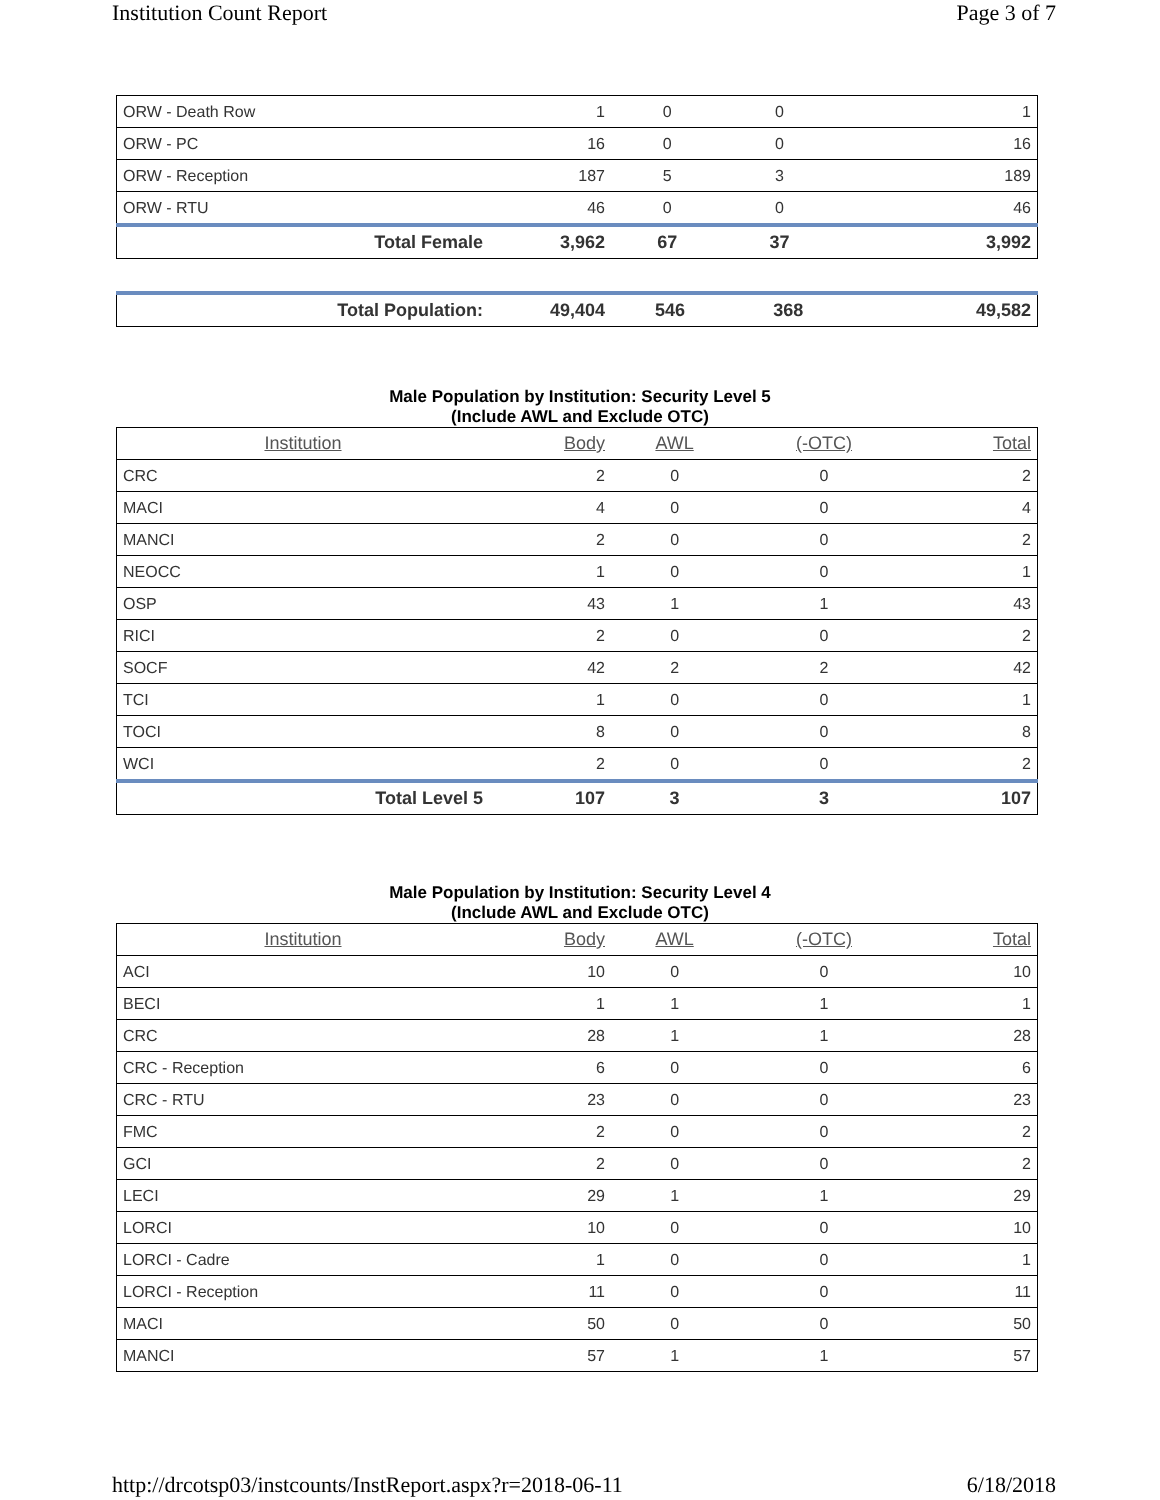Institution Count Report Page 3 of 7
| ORW - Death Row | 1 | 0 | 0 | 1 |
| ORW - PC | 16 | 0 | 0 | 16 |
| ORW - Reception | 187 | 5 | 3 | 189 |
| ORW - RTU | 46 | 0 | 0 | 46 |
| Total Female | 3,962 | 67 | 37 | 3,992 |
| Total Population: | 49,404 | 546 | 368 | 49,582 |
Male Population by Institution: Security Level 5
(Include AWL and Exclude OTC)
| Institution | Body | AWL | (-OTC) | Total |
| --- | --- | --- | --- | --- |
| CRC | 2 | 0 | 0 | 2 |
| MACI | 4 | 0 | 0 | 4 |
| MANCI | 2 | 0 | 0 | 2 |
| NEOCC | 1 | 0 | 0 | 1 |
| OSP | 43 | 1 | 1 | 43 |
| RICI | 2 | 0 | 0 | 2 |
| SOCF | 42 | 2 | 2 | 42 |
| TCI | 1 | 0 | 0 | 1 |
| TOCI | 8 | 0 | 0 | 8 |
| WCI | 2 | 0 | 0 | 2 |
| Total Level 5 | 107 | 3 | 3 | 107 |
Male Population by Institution: Security Level 4
(Include AWL and Exclude OTC)
| Institution | Body | AWL | (-OTC) | Total |
| --- | --- | --- | --- | --- |
| ACI | 10 | 0 | 0 | 10 |
| BECI | 1 | 1 | 1 | 1 |
| CRC | 28 | 1 | 1 | 28 |
| CRC - Reception | 6 | 0 | 0 | 6 |
| CRC - RTU | 23 | 0 | 0 | 23 |
| FMC | 2 | 0 | 0 | 2 |
| GCI | 2 | 0 | 0 | 2 |
| LECI | 29 | 1 | 1 | 29 |
| LORCI | 10 | 0 | 0 | 10 |
| LORCI - Cadre | 1 | 0 | 0 | 1 |
| LORCI - Reception | 11 | 0 | 0 | 11 |
| MACI | 50 | 0 | 0 | 50 |
| MANCI | 57 | 1 | 1 | 57 |
http://drcotsp03/instcounts/InstReport.aspx?r=2018-06-11 6/18/2018